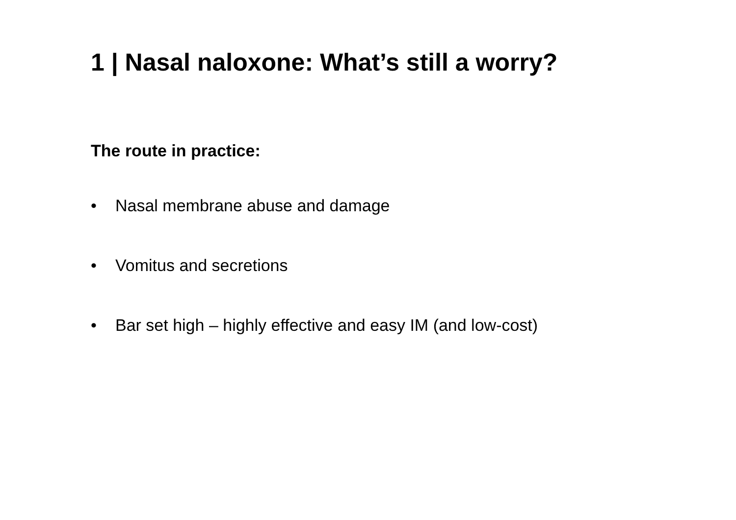1 | Nasal naloxone: What’s still a worry?
The route in practice:
• Nasal membrane abuse and damage
• Vomitus and secretions
• Bar set high – highly effective and easy IM (and low-cost)